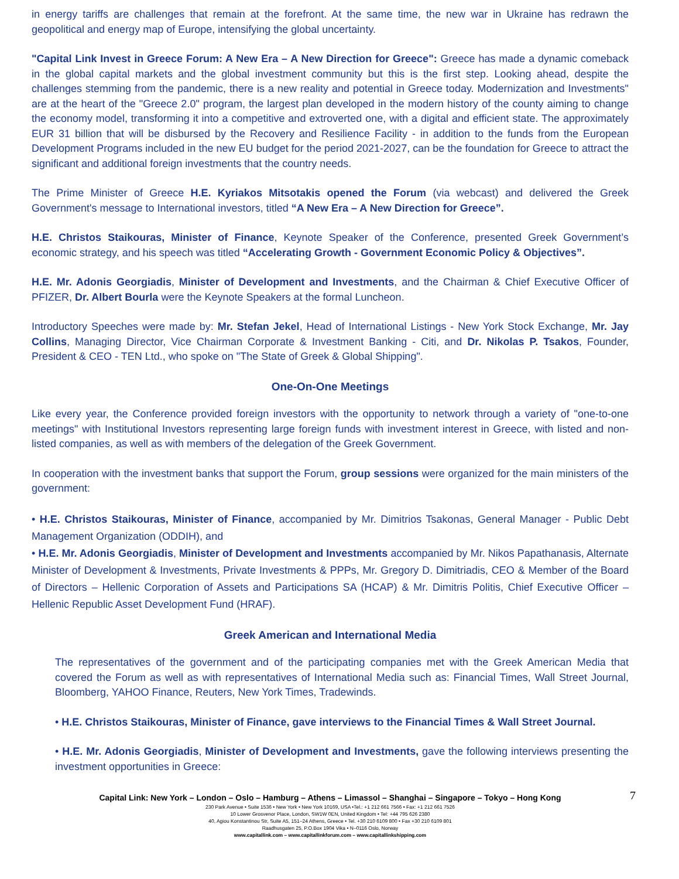in energy tariffs are challenges that remain at the forefront. At the same time, the new war in Ukraine has redrawn the geopolitical and energy map of Europe, intensifying the global uncertainty.
"Capital Link Invest in Greece Forum: A New Era – A New Direction for Greece": Greece has made a dynamic comeback in the global capital markets and the global investment community but this is the first step. Looking ahead, despite the challenges stemming from the pandemic, there is a new reality and potential in Greece today. Modernization and Investments" are at the heart of the "Greece 2.0" program, the largest plan developed in the modern history of the county aiming to change the economy model, transforming it into a competitive and extroverted one, with a digital and efficient state. The approximately EUR 31 billion that will be disbursed by the Recovery and Resilience Facility - in addition to the funds from the European Development Programs included in the new EU budget for the period 2021-2027, can be the foundation for Greece to attract the significant and additional foreign investments that the country needs.
The Prime Minister of Greece H.E. Kyriakos Mitsotakis opened the Forum (via webcast) and delivered the Greek Government's message to International investors, titled “A New Era – A New Direction for Greece”.
H.E. Christos Staikouras, Minister of Finance, Keynote Speaker of the Conference, presented Greek Government’s economic strategy, and his speech was titled “Accelerating Growth - Government Economic Policy & Objectives”.
H.E. Mr. Adonis Georgiadis, Minister of Development and Investments, and the Chairman & Chief Executive Officer of PFIZER, Dr. Albert Bourla were the Keynote Speakers at the formal Luncheon.
Introductory Speeches were made by: Mr. Stefan Jekel, Head of International Listings - New York Stock Exchange, Mr. Jay Collins, Managing Director, Vice Chairman Corporate & Investment Banking - Citi, and Dr. Nikolas P. Tsakos, Founder, President & CEO - TEN Ltd., who spoke on "The State of Greek & Global Shipping".
One-On-One Meetings
Like every year, the Conference provided foreign investors with the opportunity to network through a variety of "one-to-one meetings" with Institutional Investors representing large foreign funds with investment interest in Greece, with listed and non-listed companies, as well as with members of the delegation of the Greek Government.
In cooperation with the investment banks that support the Forum, group sessions were organized for the main ministers of the government:
• H.E. Christos Staikouras, Minister of Finance, accompanied by Mr. Dimitrios Tsakonas, General Manager - Public Debt Management Organization (ODDIH), and
• H.E. Mr. Adonis Georgiadis, Minister of Development and Investments accompanied by Mr. Nikos Papathanasis, Alternate Minister of Development & Investments, Private Investments & PPPs, Mr. Gregory D. Dimitriadis, CEO & Member of the Board of Directors – Hellenic Corporation of Assets and Participations SA (HCAP) & Mr. Dimitris Politis, Chief Executive Officer – Hellenic Republic Asset Development Fund (HRAF).
Greek American and International Media
The representatives of the government and of the participating companies met with the Greek American Media that covered the Forum as well as with representatives of International Media such as: Financial Times, Wall Street Journal, Bloomberg, YAHOO Finance, Reuters, New York Times, Tradewinds.
• H.E. Christos Staikouras, Minister of Finance, gave interviews to the Financial Times & Wall Street Journal.
• H.E. Mr. Adonis Georgiadis, Minister of Development and Investments, gave the following interviews presenting the investment opportunities in Greece:
Capital Link: New York – London – Oslo – Hamburg – Athens – Limassol – Shanghai – Singapore – Tokyo – Hong Kong
7
230 Park Avenue • Suite 1536 • New York • New York 10169, USA •Tel.: +1 212 661 7566 • Fax: +1 212 661 7526
10 Lower Grosvenor Place, London, SW1W 0EN, United Kingdom • Tel: +44 795 626 2380
40, Agiou Konstantinou Str, Suite A5, 151–24 Athens, Greece • Tel. +30 210 6109 800 • Fax +30 210 6109 801
Raadhusgaten 25, P.O.Box 1904 Vika • N–0116 Oslo, Norway
www.capitallink.com – www.capitallinkforum.com – www.capitallinkshipping.com